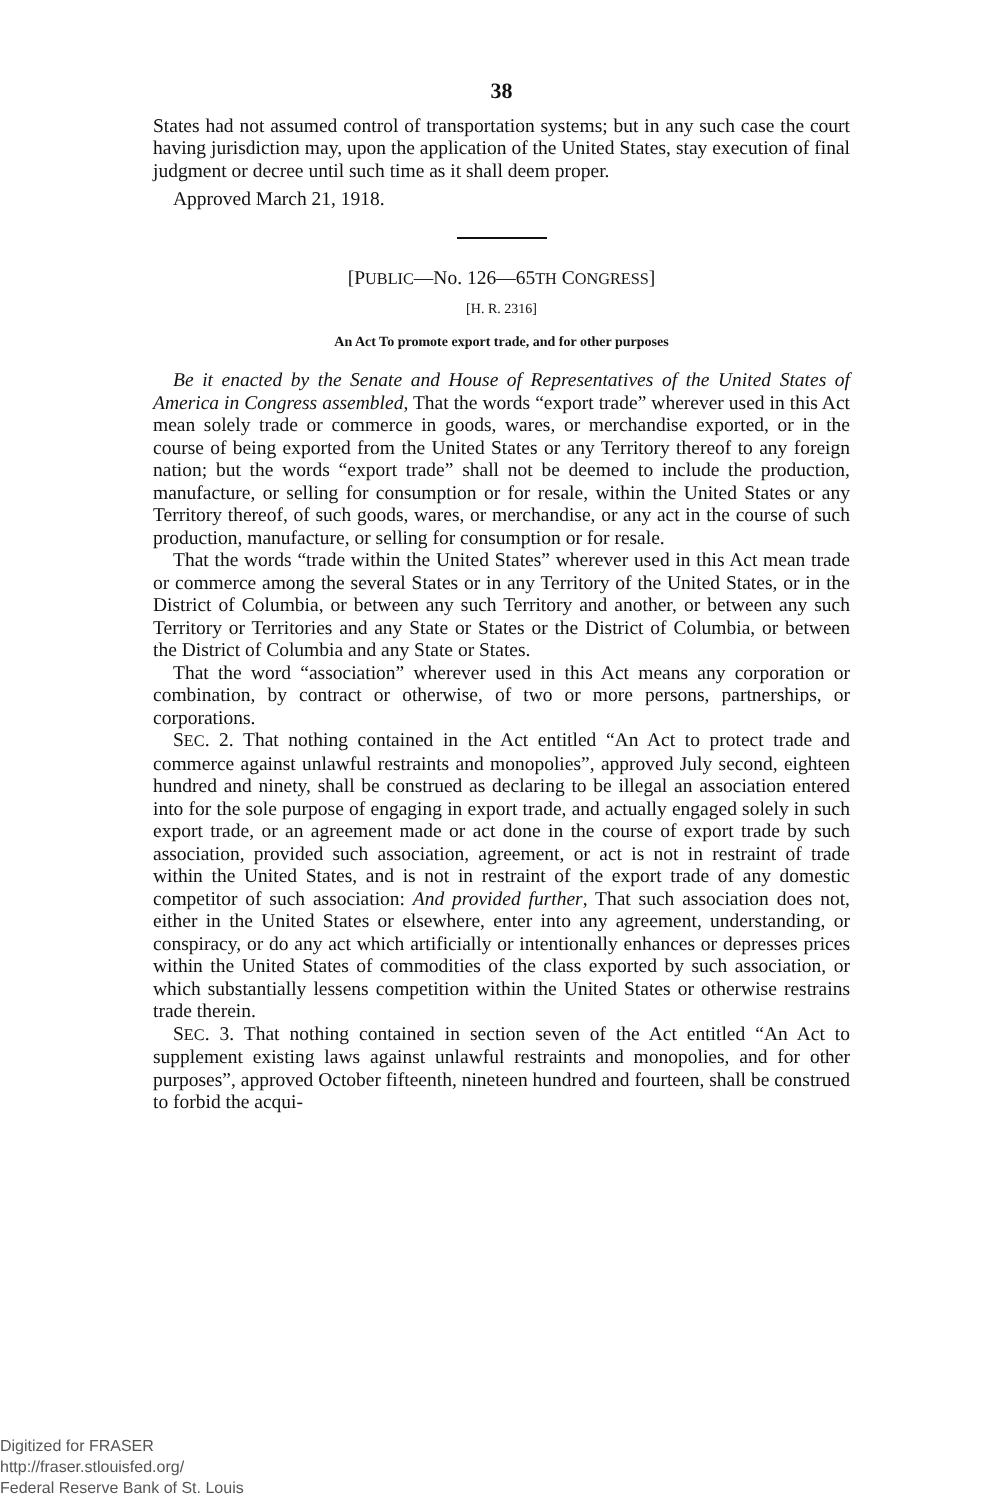38
States had not assumed control of transportation systems; but in any such case the court having jurisdiction may, upon the application of the United States, stay execution of final judgment or decree until such time as it shall deem proper.
Approved March 21, 1918.
[PUBLIC—No. 126—65TH CONGRESS]
[H. R. 2316]
An Act To promote export trade, and for other purposes
Be it enacted by the Senate and House of Representatives of the United States of America in Congress assembled, That the words “export trade” wherever used in this Act mean solely trade or commerce in goods, wares, or merchandise exported, or in the course of being exported from the United States or any Territory thereof to any foreign nation; but the words “export trade” shall not be deemed to include the production, manufacture, or selling for consumption or for resale, within the United States or any Territory thereof, of such goods, wares, or merchandise, or any act in the course of such production, manufacture, or selling for consumption or for resale.
That the words “trade within the United States” wherever used in this Act mean trade or commerce among the several States or in any Territory of the United States, or in the District of Columbia, or between any such Territory and another, or between any such Territory or Territories and any State or States or the District of Columbia, or between the District of Columbia and any State or States.
That the word “association” wherever used in this Act means any corporation or combination, by contract or otherwise, of two or more persons, partnerships, or corporations.
SEC. 2. That nothing contained in the Act entitled “An Act to protect trade and commerce against unlawful restraints and monopolies”, approved July second, eighteen hundred and ninety, shall be construed as declaring to be illegal an association entered into for the sole purpose of engaging in export trade, and actually engaged solely in such export trade, or an agreement made or act done in the course of export trade by such association, provided such association, agreement, or act is not in restraint of trade within the United States, and is not in restraint of the export trade of any domestic competitor of such association: And provided further, That such association does not, either in the United States or elsewhere, enter into any agreement, understanding, or conspiracy, or do any act which artificially or intentionally enhances or depresses prices within the United States of commodities of the class exported by such association, or which substantially lessens competition within the United States or otherwise restrains trade therein.
SEC. 3. That nothing contained in section seven of the Act entitled “An Act to supplement existing laws against unlawful restraints and monopolies, and for other purposes”, approved October fifteenth, nineteen hundred and fourteen, shall be construed to forbid the acqui-
Digitized for FRASER
http://fraser.stlouisfed.org/
Federal Reserve Bank of St. Louis